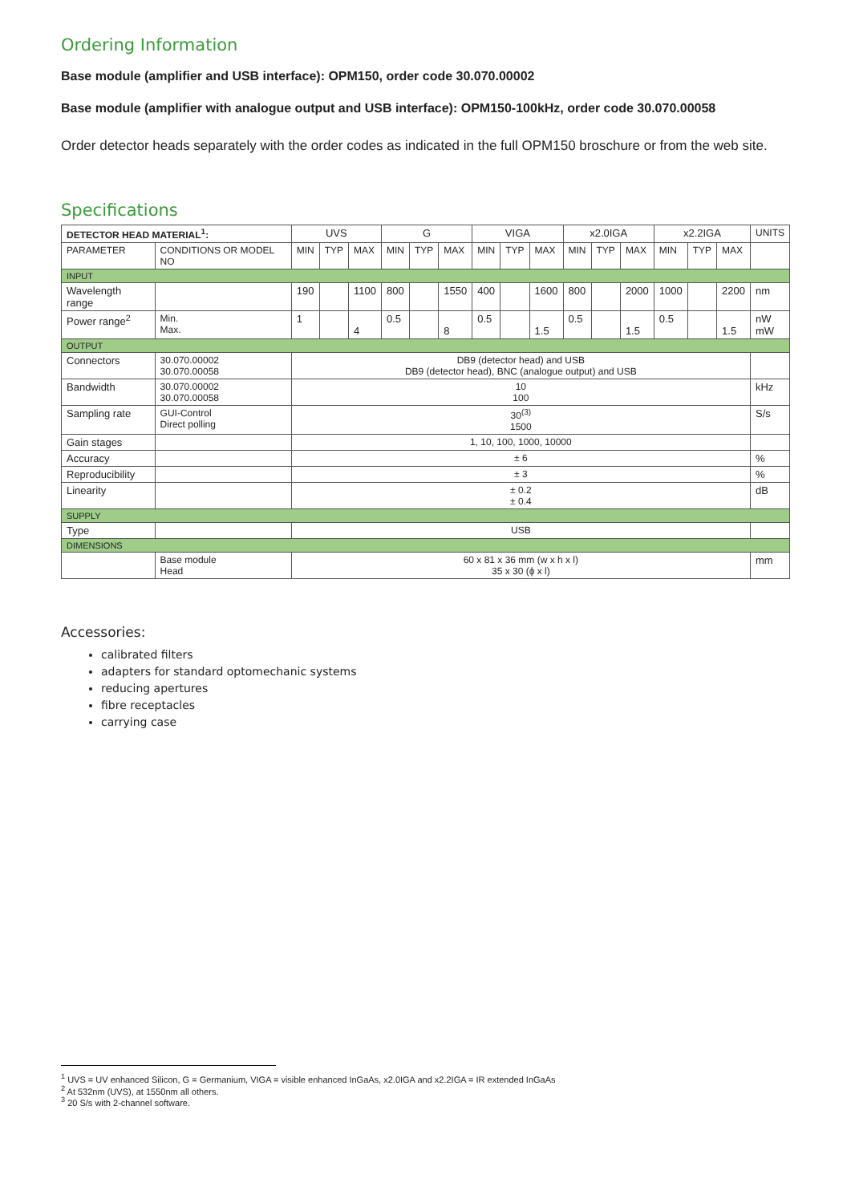Ordering Information
Base module (amplifier and USB interface): OPM150, order code 30.070.00002
Base module (amplifier with analogue output and USB interface): OPM150-100kHz, order code 30.070.00058
Order detector heads separately with the order codes as indicated in the full OPM150 broschure or from the web site.
Specifications
| DETECTOR HEAD MATERIAL<sup>1</sup>: | | UVS | | | G | | | VIGA | | | x2.0IGA | | | x2.2IGA | | | UNITS |
| --- | --- | --- | --- | --- | --- | --- | --- | --- | --- | --- | --- | --- | --- | --- | --- | --- | --- |
| PARAMETER | CONDITIONS OR MODEL NO | MIN | TYP | MAX | MIN | TYP | MAX | MIN | TYP | MAX | MIN | TYP | MAX | MIN | TYP | MAX | |
| INPUT | | | | | | | | | | | | | | | | | |
| Wavelength range | | 190 | | 1100 | 800 | | 1550 | 400 | | 1600 | 800 | | 2000 | 1000 | | 2200 | nm |
| Power range<sup>2</sup> | Min. Max. | 1 | | 4 | 0.5 | | 8 | 0.5 | | 1.5 | 0.5 | | 1.5 | 0.5 | | 1.5 | nW mW |
| OUTPUT | | | | | | | | | | | | | | | | | |
| Connectors | 30.070.00002 30.070.00058 | DB9 (detector head) and USB DB9 (detector head), BNC (analogue output) and USB | | | | | | | | | | | | | | | |
| Bandwidth | 30.070.00002 30.070.00058 | 10 100 | | | | | | | | | | | | | | | kHz |
| Sampling rate | GUI-Control Direct polling | 30<sup>(3)</sup> 1500 | | | | | | | | | | | | | | | S/s |
| Gain stages | | 1, 10, 100, 1000, 10000 | | | | | | | | | | | | | | | |
| Accuracy | | ± 6 | | | | | | | | | | | | | | | % |
| Reproducibility | | ± 3 | | | | | | | | | | | | | | | % |
| Linearity | | ± 0.2 ± 0.4 | | | | | | | | | | | | | | | dB |
| SUPPLY | | | | | | | | | | | | | | | | | |
| Type | | USB | | | | | | | | | | | | | | | |
| DIMENSIONS | | | | | | | | | | | | | | | | | |
| | Base module Head | 60 x 81 x 36 mm (w x h x l) 35 x 30 (ϕ x l) | | | | | | | | | | | | | | | mm |
Accessories:
calibrated filters
adapters for standard optomechanic systems
reducing apertures
fibre receptacles
carrying case
<sup>1</sup> UVS = UV enhanced Silicon, G = Germanium, VIGA = visible enhanced InGaAs, x2.0IGA and x2.2IGA = IR extended InGaAs
<sup>2</sup> At 532nm (UVS), at 1550nm all others.
<sup>3</sup> 20 S/s with 2-channel software.